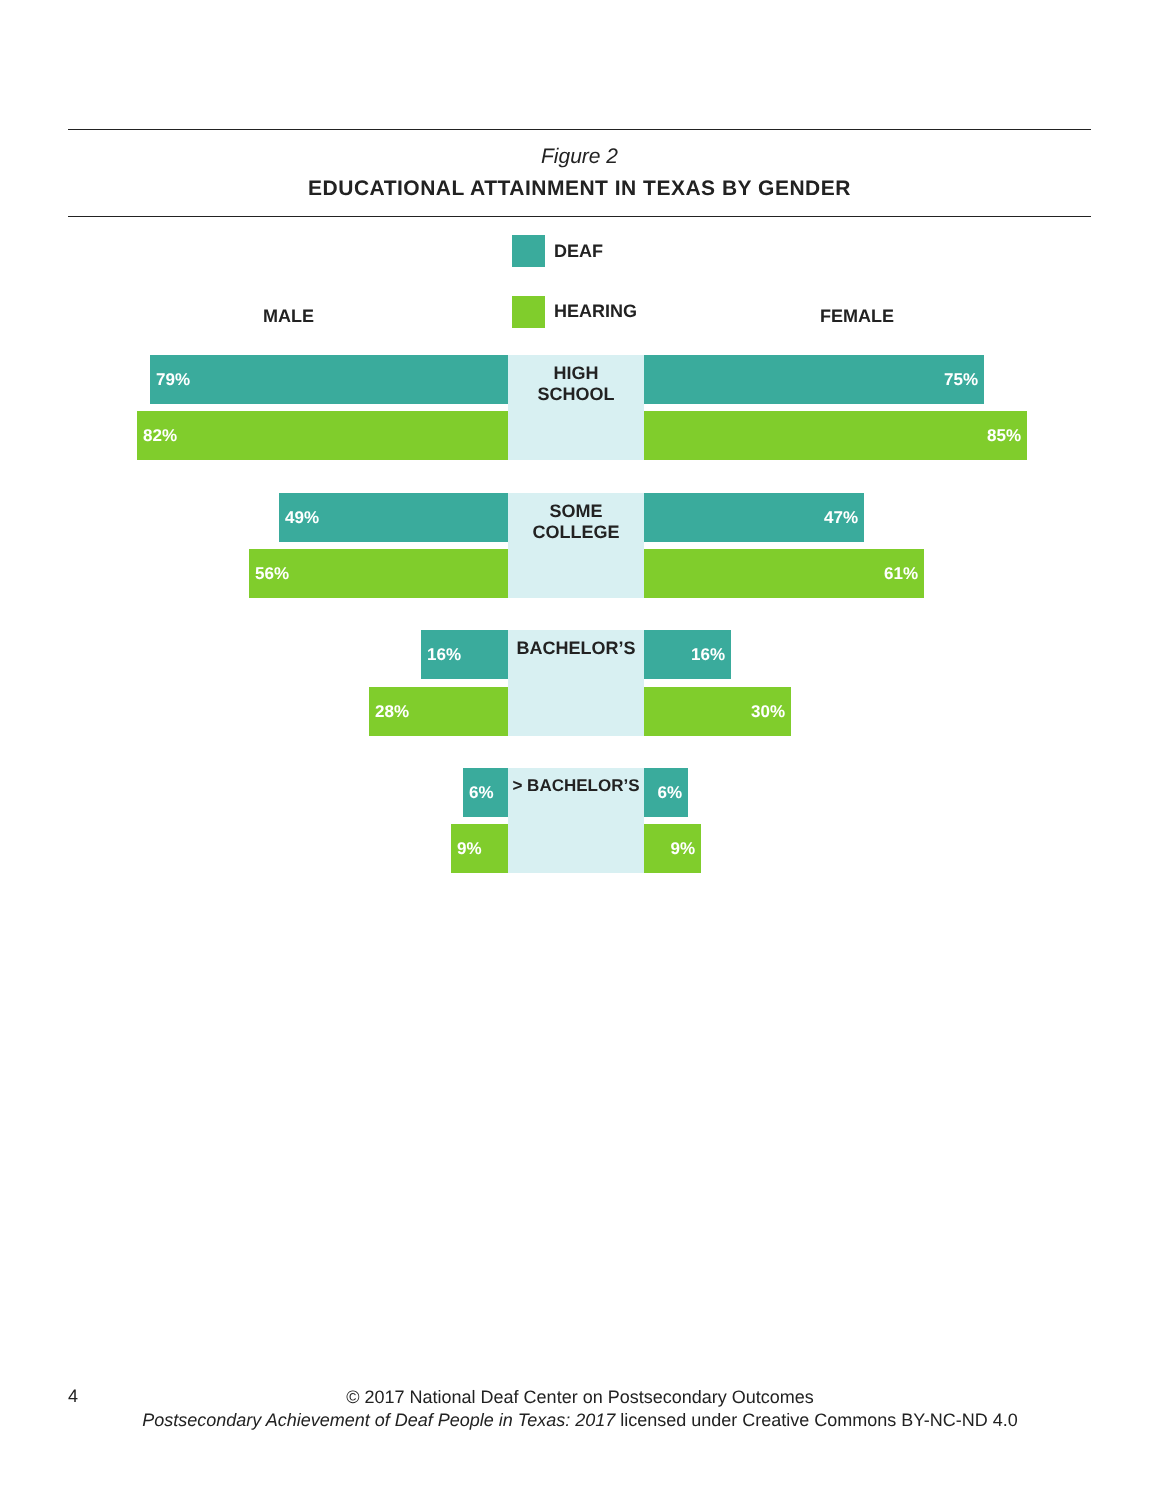Figure 2
EDUCATIONAL ATTAINMENT IN TEXAS BY GENDER
MALE
DEAF
HEARING FEMALE
HIGH
SCHOOL
79% 75%
82% 85%
SOME
COLLEGE
49% 47%
56% 61%
BACHELOR’S
16% 16%
28% 30%
> BACHELOR’S
6% 6%
9% 9%
4
© 2017 National Deaf Center on Postsecondary Outcomes
Postsecondary Achievement of Deaf People in Texas: 2017 licensed under Creative Commons BY-NC-ND 4.0